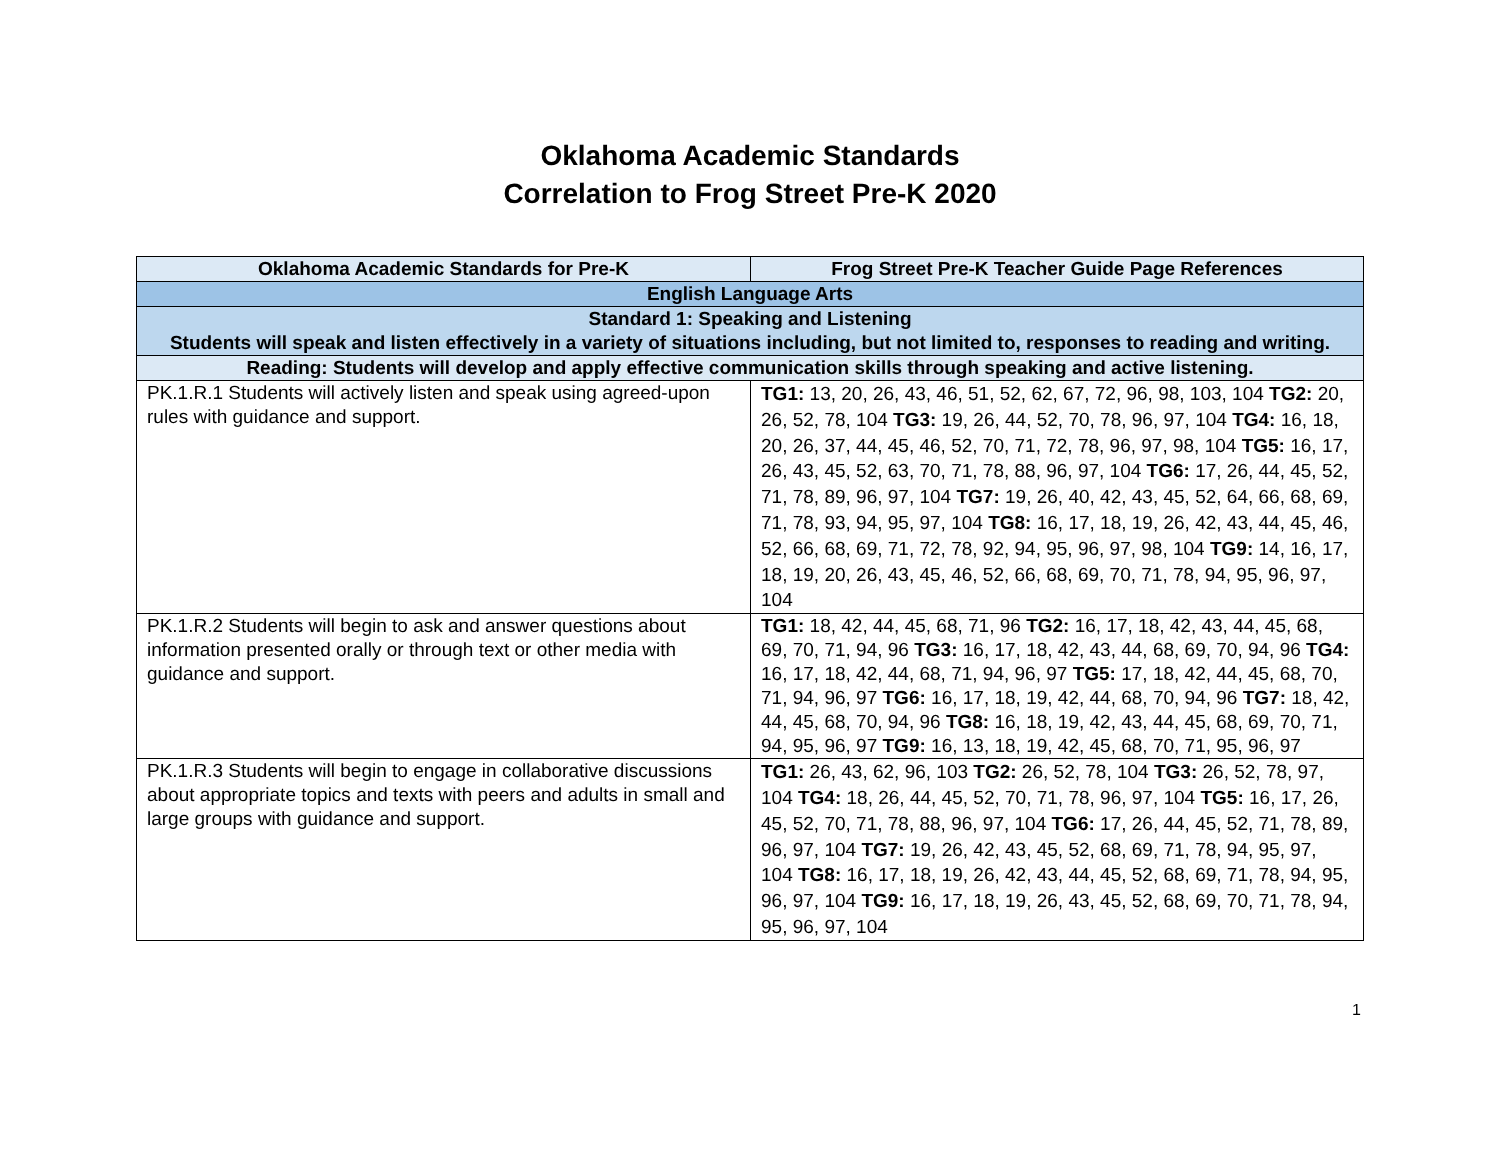Oklahoma Academic Standards
Correlation to Frog Street Pre-K 2020
| Oklahoma Academic Standards for Pre-K | Frog Street Pre-K Teacher Guide Page References |
| --- | --- |
| English Language Arts | |
| Standard 1: Speaking and Listening Students will speak and listen effectively in a variety of situations including, but not limited to, responses to reading and writing. | |
| Reading: Students will develop and apply effective communication skills through speaking and active listening. | |
| PK.1.R.1 Students will actively listen and speak using agreed-upon rules with guidance and support. | TG1: 13, 20, 26, 43, 46, 51, 52, 62, 67, 72, 96, 98, 103, 104 TG2: 20, 26, 52, 78, 104 TG3: 19, 26, 44, 52, 70, 78, 96, 97, 104 TG4: 16, 18, 20, 26, 37, 44, 45, 46, 52, 70, 71, 72, 78, 96, 97, 98, 104 TG5: 16, 17, 26, 43, 45, 52, 63, 70, 71, 78, 88, 96, 97, 104 TG6: 17, 26, 44, 45, 52, 71, 78, 89, 96, 97, 104 TG7: 19, 26, 40, 42, 43, 45, 52, 64, 66, 68, 69, 71, 78, 93, 94, 95, 97, 104 TG8: 16, 17, 18, 19, 26, 42, 43, 44, 45, 46, 52, 66, 68, 69, 71, 72, 78, 92, 94, 95, 96, 97, 98, 104 TG9: 14, 16, 17, 18, 19, 20, 26, 43, 45, 46, 52, 66, 68, 69, 70, 71, 78, 94, 95, 96, 97, 104 |
| PK.1.R.2 Students will begin to ask and answer questions about information presented orally or through text or other media with guidance and support. | TG1: 18, 42, 44, 45, 68, 71, 96 TG2: 16, 17, 18, 42, 43, 44, 45, 68, 69, 70, 71, 94, 96 TG3: 16, 17, 18, 42, 43, 44, 68, 69, 70, 94, 96 TG4: 16, 17, 18, 42, 44, 68, 71, 94, 96, 97 TG5: 17, 18, 42, 44, 45, 68, 70, 71, 94, 96, 97 TG6: 16, 17, 18, 19, 42, 44, 68, 70, 94, 96 TG7: 18, 42, 44, 45, 68, 70, 94, 96 TG8: 16, 18, 19, 42, 43, 44, 45, 68, 69, 70, 71, 94, 95, 96, 97 TG9: 16, 13, 18, 19, 42, 45, 68, 70, 71, 95, 96, 97 |
| PK.1.R.3 Students will begin to engage in collaborative discussions about appropriate topics and texts with peers and adults in small and large groups with guidance and support. | TG1: 26, 43, 62, 96, 103 TG2: 26, 52, 78, 104 TG3: 26, 52, 78, 97, 104 TG4: 18, 26, 44, 45, 52, 70, 71, 78, 96, 97, 104 TG5: 16, 17, 26, 45, 52, 70, 71, 78, 88, 96, 97, 104 TG6: 17, 26, 44, 45, 52, 71, 78, 89, 96, 97, 104 TG7: 19, 26, 42, 43, 45, 52, 68, 69, 71, 78, 94, 95, 97, 104 TG8: 16, 17, 18, 19, 26, 42, 43, 44, 45, 52, 68, 69, 71, 78, 94, 95, 96, 97, 104 TG9: 16, 17, 18, 19, 26, 43, 45, 52, 68, 69, 70, 71, 78, 94, 95, 96, 97, 104 |
1